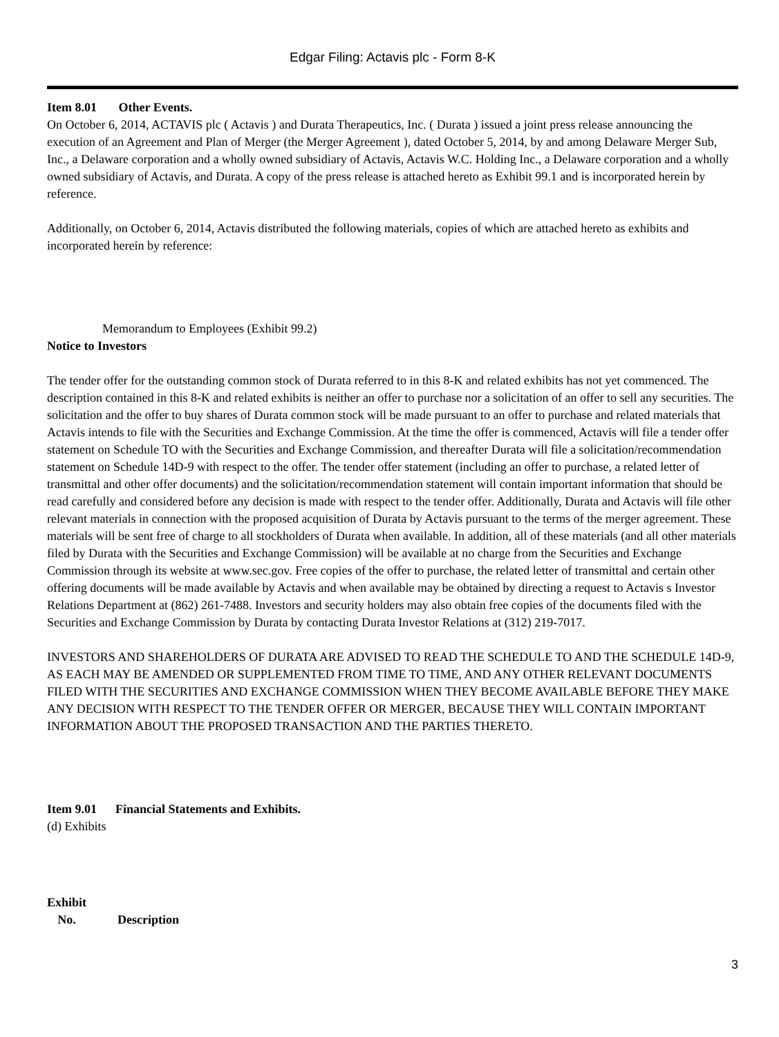Edgar Filing: Actavis plc - Form 8-K
Item 8.01 Other Events.
On October 6, 2014, ACTAVIS plc ( Actavis ) and Durata Therapeutics, Inc. ( Durata ) issued a joint press release announcing the execution of an Agreement and Plan of Merger (the Merger Agreement ), dated October 5, 2014, by and among Delaware Merger Sub, Inc., a Delaware corporation and a wholly owned subsidiary of Actavis, Actavis W.C. Holding Inc., a Delaware corporation and a wholly owned subsidiary of Actavis, and Durata. A copy of the press release is attached hereto as Exhibit 99.1 and is incorporated herein by reference.
Additionally, on October 6, 2014, Actavis distributed the following materials, copies of which are attached hereto as exhibits and incorporated herein by reference:
Memorandum to Employees (Exhibit 99.2)
Notice to Investors
The tender offer for the outstanding common stock of Durata referred to in this 8-K and related exhibits has not yet commenced. The description contained in this 8-K and related exhibits is neither an offer to purchase nor a solicitation of an offer to sell any securities. The solicitation and the offer to buy shares of Durata common stock will be made pursuant to an offer to purchase and related materials that Actavis intends to file with the Securities and Exchange Commission. At the time the offer is commenced, Actavis will file a tender offer statement on Schedule TO with the Securities and Exchange Commission, and thereafter Durata will file a solicitation/recommendation statement on Schedule 14D-9 with respect to the offer. The tender offer statement (including an offer to purchase, a related letter of transmittal and other offer documents) and the solicitation/recommendation statement will contain important information that should be read carefully and considered before any decision is made with respect to the tender offer. Additionally, Durata and Actavis will file other relevant materials in connection with the proposed acquisition of Durata by Actavis pursuant to the terms of the merger agreement. These materials will be sent free of charge to all stockholders of Durata when available. In addition, all of these materials (and all other materials filed by Durata with the Securities and Exchange Commission) will be available at no charge from the Securities and Exchange Commission through its website at www.sec.gov. Free copies of the offer to purchase, the related letter of transmittal and certain other offering documents will be made available by Actavis and when available may be obtained by directing a request to Actavis s Investor Relations Department at (862) 261-7488. Investors and security holders may also obtain free copies of the documents filed with the Securities and Exchange Commission by Durata by contacting Durata Investor Relations at (312) 219-7017.
INVESTORS AND SHAREHOLDERS OF DURATA ARE ADVISED TO READ THE SCHEDULE TO AND THE SCHEDULE 14D-9, AS EACH MAY BE AMENDED OR SUPPLEMENTED FROM TIME TO TIME, AND ANY OTHER RELEVANT DOCUMENTS FILED WITH THE SECURITIES AND EXCHANGE COMMISSION WHEN THEY BECOME AVAILABLE BEFORE THEY MAKE ANY DECISION WITH RESPECT TO THE TENDER OFFER OR MERGER, BECAUSE THEY WILL CONTAIN IMPORTANT INFORMATION ABOUT THE PROPOSED TRANSACTION AND THE PARTIES THERETO.
Item 9.01 Financial Statements and Exhibits.
(d) Exhibits
| Exhibit No. | Description |
3